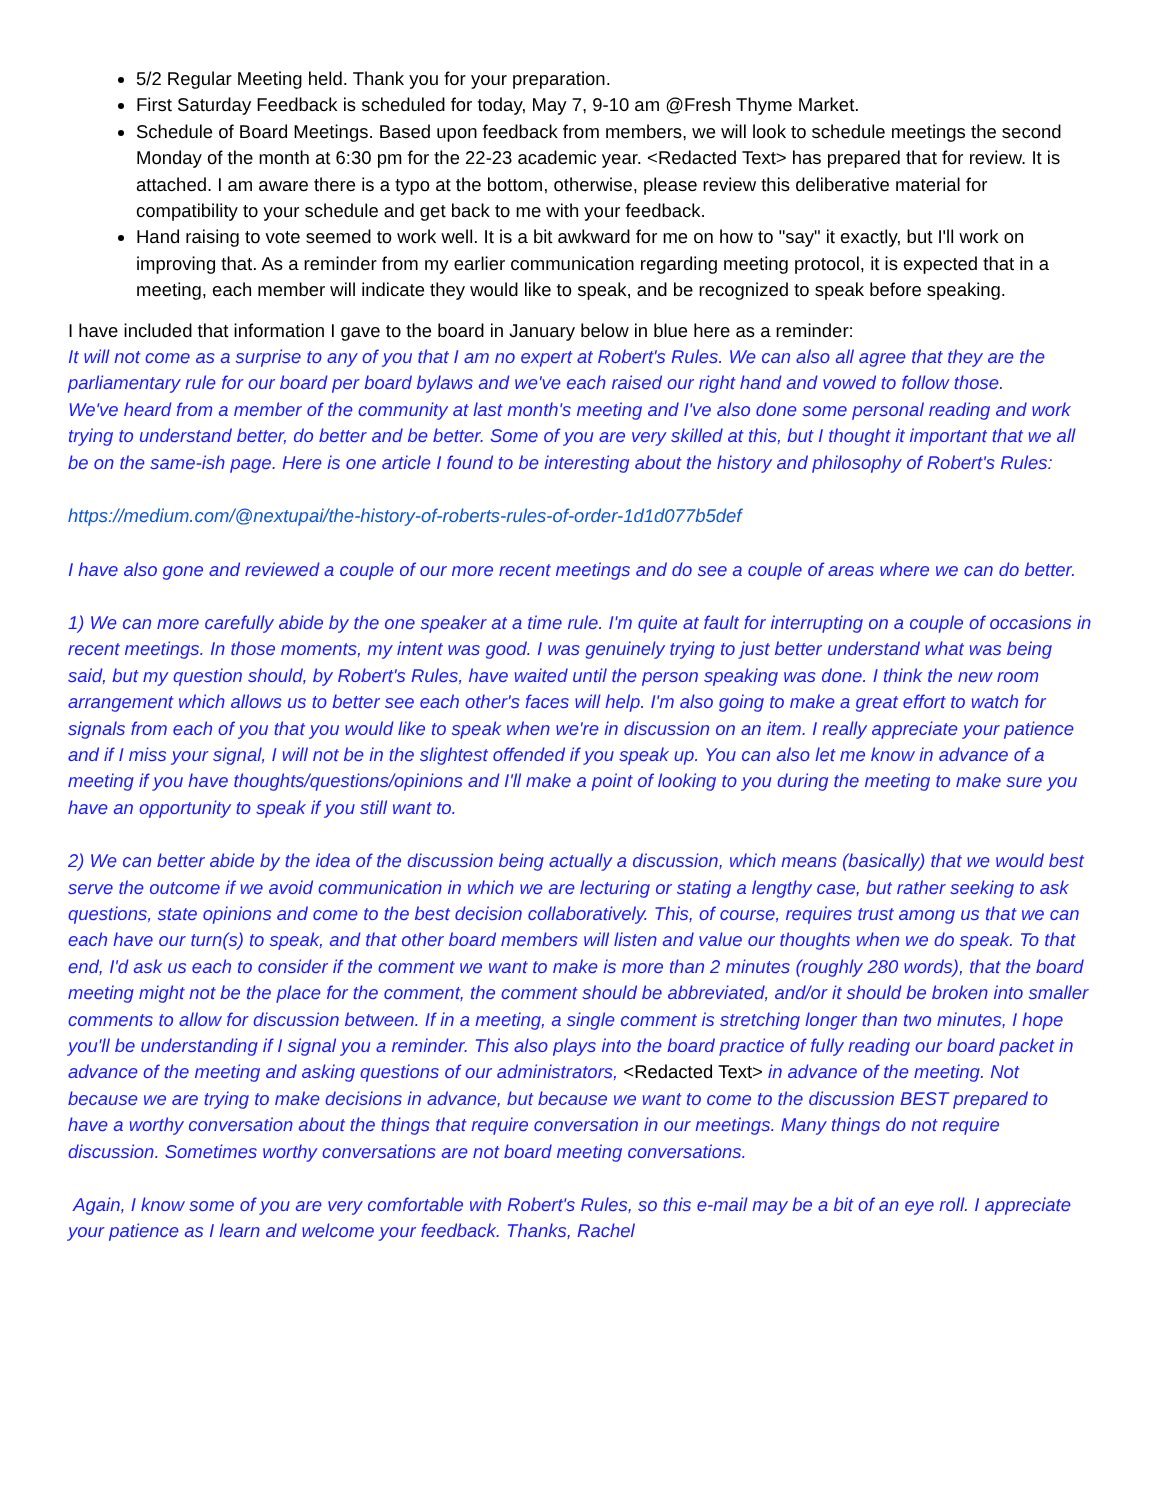5/2 Regular Meeting held. Thank you for your preparation.
First Saturday Feedback is scheduled for today, May 7, 9-10 am @Fresh Thyme Market.
Schedule of Board Meetings. Based upon feedback from members, we will look to schedule meetings the second Monday of the month at 6:30 pm for the 22-23 academic year. <Redacted Text> has prepared that for review. It is attached. I am aware there is a typo at the bottom, otherwise, please review this deliberative material for compatibility to your schedule and get back to me with your feedback.
Hand raising to vote seemed to work well. It is a bit awkward for me on how to "say" it exactly, but I'll work on improving that. As a reminder from my earlier communication regarding meeting protocol, it is expected that in a meeting, each member will indicate they would like to speak, and be recognized to speak before speaking.
I have included that information I gave to the board in January below in blue here as a reminder:
It will not come as a surprise to any of you that I am no expert at Robert's Rules. We can also all agree that they are the parliamentary rule for our board per board bylaws and we've each raised our right hand and vowed to follow those.
We've heard from a member of the community at last month's meeting and I've also done some personal reading and work trying to understand better, do better and be better. Some of you are very skilled at this, but I thought it important that we all be on the same-ish page. Here is one article I found to be interesting about the history and philosophy of Robert's Rules:
https://medium.com/@nextupai/the-history-of-roberts-rules-of-order-1d1d077b5def
I have also gone and reviewed a couple of our more recent meetings and do see a couple of areas where we can do better.
1) We can more carefully abide by the one speaker at a time rule. I'm quite at fault for interrupting on a couple of occasions in recent meetings. In those moments, my intent was good. I was genuinely trying to just better understand what was being said, but my question should, by Robert's Rules, have waited until the person speaking was done. I think the new room arrangement which allows us to better see each other's faces will help. I'm also going to make a great effort to watch for signals from each of you that you would like to speak when we're in discussion on an item. I really appreciate your patience and if I miss your signal, I will not be in the slightest offended if you speak up. You can also let me know in advance of a meeting if you have thoughts/questions/opinions and I'll make a point of looking to you during the meeting to make sure you have an opportunity to speak if you still want to.
2) We can better abide by the idea of the discussion being actually a discussion, which means (basically) that we would best serve the outcome if we avoid communication in which we are lecturing or stating a lengthy case, but rather seeking to ask questions, state opinions and come to the best decision collaboratively. This, of course, requires trust among us that we can each have our turn(s) to speak, and that other board members will listen and value our thoughts when we do speak. To that end, I'd ask us each to consider if the comment we want to make is more than 2 minutes (roughly 280 words), that the board meeting might not be the place for the comment, the comment should be abbreviated, and/or it should be broken into smaller comments to allow for discussion between. If in a meeting, a single comment is stretching longer than two minutes, I hope you'll be understanding if I signal you a reminder. This also plays into the board practice of fully reading our board packet in advance of the meeting and asking questions of our administrators, <Redacted Text> in advance of the meeting. Not because we are trying to make decisions in advance, but because we want to come to the discussion BEST prepared to have a worthy conversation about the things that require conversation in our meetings. Many things do not require discussion. Sometimes worthy conversations are not board meeting conversations.
Again, I know some of you are very comfortable with Robert's Rules, so this e-mail may be a bit of an eye roll. I appreciate your patience as I learn and welcome your feedback. Thanks, Rachel